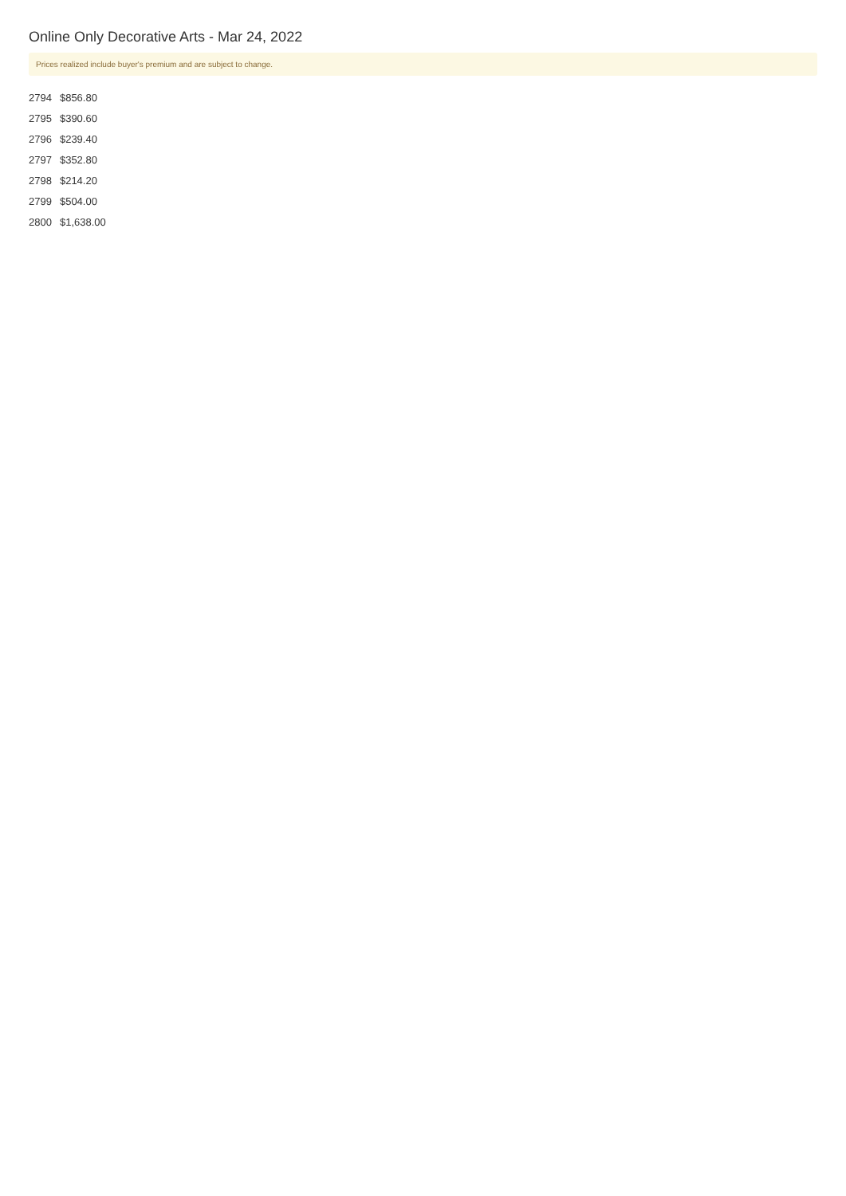Online Only Decorative Arts - Mar 24, 2022
Prices realized include buyer's premium and are subject to change.
| 2794 | $856.80 |
| 2795 | $390.60 |
| 2796 | $239.40 |
| 2797 | $352.80 |
| 2798 | $214.20 |
| 2799 | $504.00 |
| 2800 | $1,638.00 |